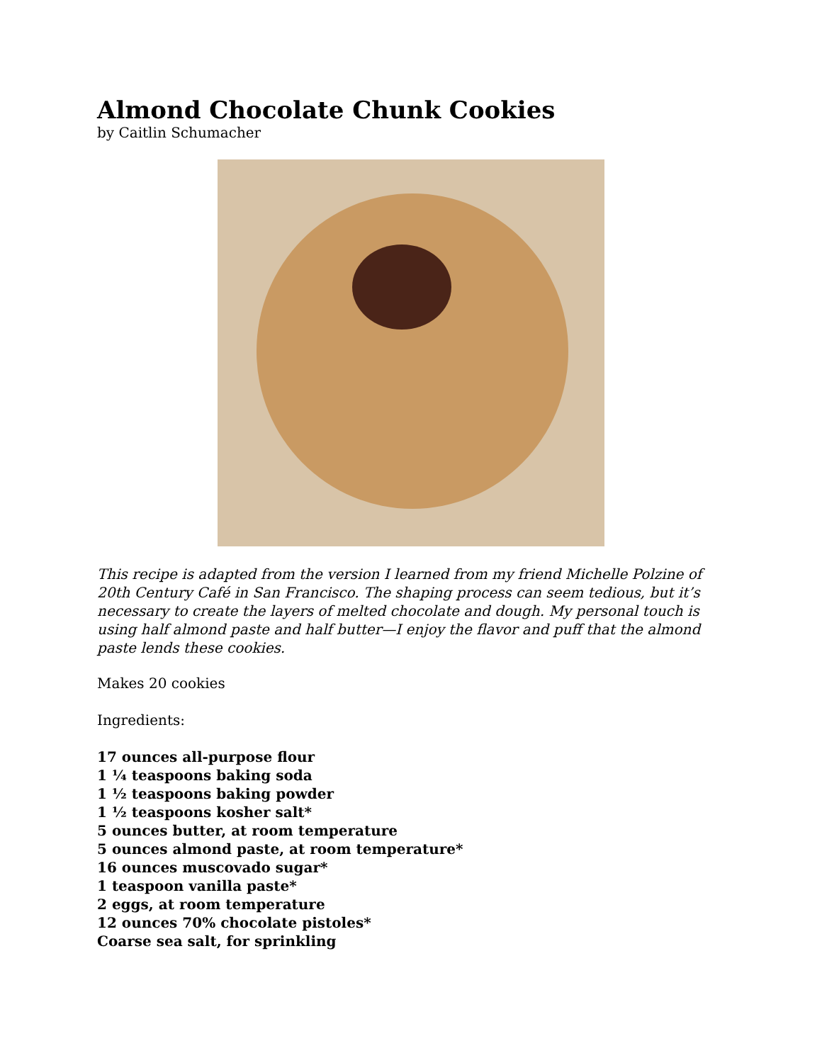Almond Chocolate Chunk Cookies
by Caitlin Schumacher
This recipe is adapted from the version I learned from my friend Michelle Polzine of 20th Century Café in San Francisco. The shaping process can seem tedious, but it’s necessary to create the layers of melted chocolate and dough. My personal touch is using half almond paste and half butter—I enjoy the flavor and puff that the almond paste lends these cookies.
Makes 20 cookies
Ingredients:
17 ounces all-purpose flour
1 ¼ teaspoons baking soda
1 ½ teaspoons baking powder
1 ½ teaspoons kosher salt*
5 ounces butter, at room temperature
5 ounces almond paste, at room temperature*
16 ounces muscovado sugar*
1 teaspoon vanilla paste*
2 eggs, at room temperature
12 ounces 70% chocolate pistoles*
Coarse sea salt, for sprinkling